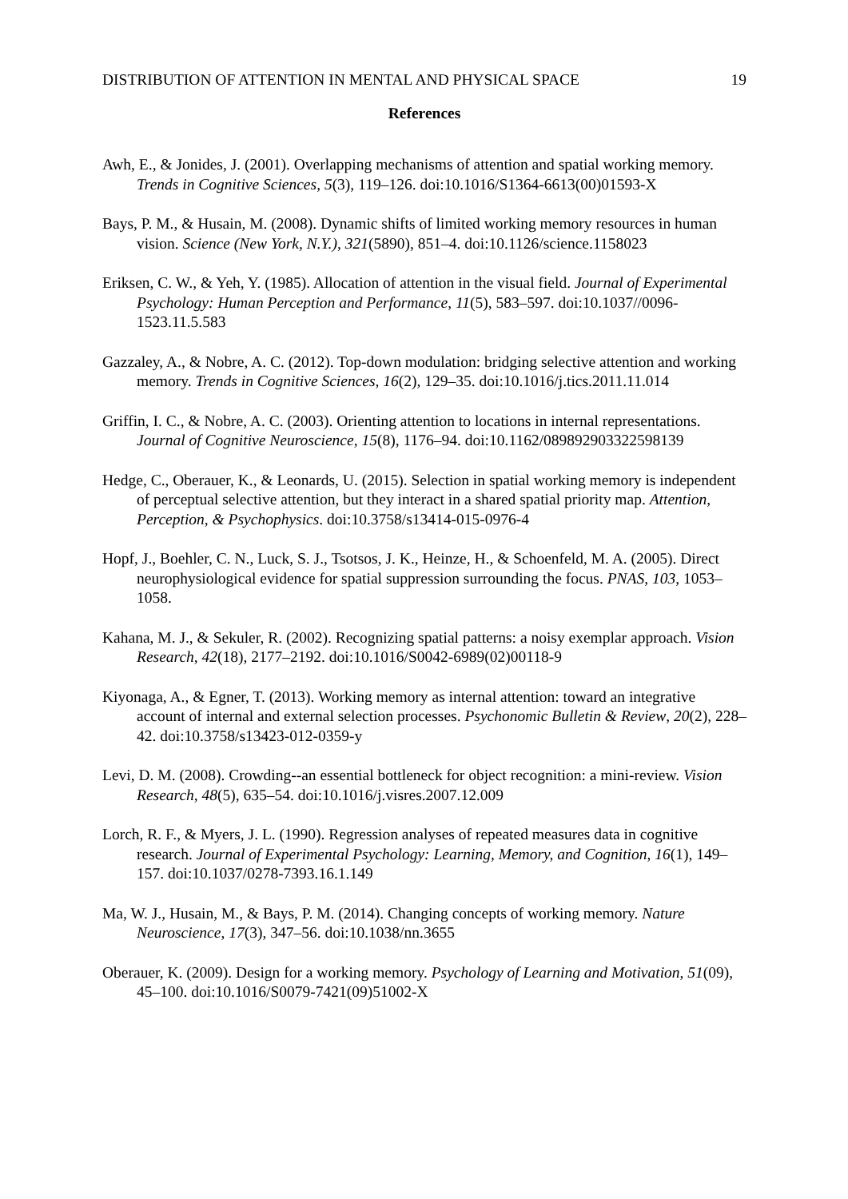DISTRIBUTION OF ATTENTION IN MENTAL AND PHYSICAL SPACE 19
References
Awh, E., & Jonides, J. (2001). Overlapping mechanisms of attention and spatial working memory. Trends in Cognitive Sciences, 5(3), 119–126. doi:10.1016/S1364-6613(00)01593-X
Bays, P. M., & Husain, M. (2008). Dynamic shifts of limited working memory resources in human vision. Science (New York, N.Y.), 321(5890), 851–4. doi:10.1126/science.1158023
Eriksen, C. W., & Yeh, Y. (1985). Allocation of attention in the visual field. Journal of Experimental Psychology: Human Perception and Performance, 11(5), 583–597. doi:10.1037//0096-1523.11.5.583
Gazzaley, A., & Nobre, A. C. (2012). Top-down modulation: bridging selective attention and working memory. Trends in Cognitive Sciences, 16(2), 129–35. doi:10.1016/j.tics.2011.11.014
Griffin, I. C., & Nobre, A. C. (2003). Orienting attention to locations in internal representations. Journal of Cognitive Neuroscience, 15(8), 1176–94. doi:10.1162/089892903322598139
Hedge, C., Oberauer, K., & Leonards, U. (2015). Selection in spatial working memory is independent of perceptual selective attention, but they interact in a shared spatial priority map. Attention, Perception, & Psychophysics. doi:10.3758/s13414-015-0976-4
Hopf, J., Boehler, C. N., Luck, S. J., Tsotsos, J. K., Heinze, H., & Schoenfeld, M. A. (2005). Direct neurophysiological evidence for spatial suppression surrounding the focus. PNAS, 103, 1053–1058.
Kahana, M. J., & Sekuler, R. (2002). Recognizing spatial patterns: a noisy exemplar approach. Vision Research, 42(18), 2177–2192. doi:10.1016/S0042-6989(02)00118-9
Kiyonaga, A., & Egner, T. (2013). Working memory as internal attention: toward an integrative account of internal and external selection processes. Psychonomic Bulletin & Review, 20(2), 228–42. doi:10.3758/s13423-012-0359-y
Levi, D. M. (2008). Crowding--an essential bottleneck for object recognition: a mini-review. Vision Research, 48(5), 635–54. doi:10.1016/j.visres.2007.12.009
Lorch, R. F., & Myers, J. L. (1990). Regression analyses of repeated measures data in cognitive research. Journal of Experimental Psychology: Learning, Memory, and Cognition, 16(1), 149–157. doi:10.1037/0278-7393.16.1.149
Ma, W. J., Husain, M., & Bays, P. M. (2014). Changing concepts of working memory. Nature Neuroscience, 17(3), 347–56. doi:10.1038/nn.3655
Oberauer, K. (2009). Design for a working memory. Psychology of Learning and Motivation, 51(09), 45–100. doi:10.1016/S0079-7421(09)51002-X